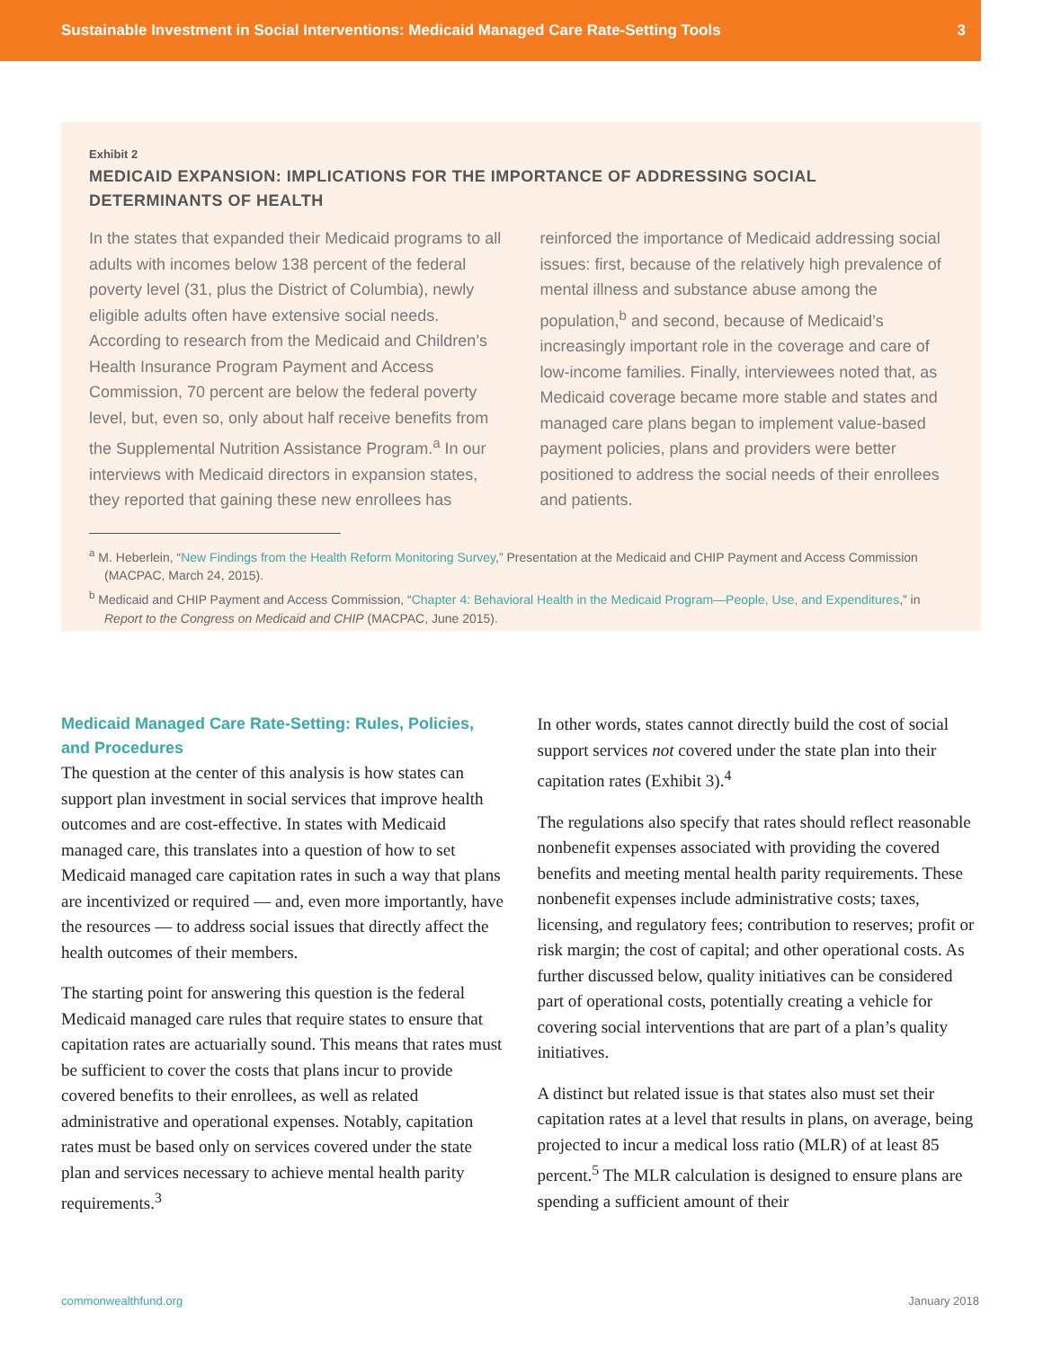Sustainable Investment in Social Interventions: Medicaid Managed Care Rate-Setting Tools 3
Exhibit 2
MEDICAID EXPANSION: IMPLICATIONS FOR THE IMPORTANCE OF ADDRESSING SOCIAL DETERMINANTS OF HEALTH
In the states that expanded their Medicaid programs to all adults with incomes below 138 percent of the federal poverty level (31, plus the District of Columbia), newly eligible adults often have extensive social needs. According to research from the Medicaid and Children’s Health Insurance Program Payment and Access Commission, 70 percent are below the federal poverty level, but, even so, only about half receive benefits from the Supplemental Nutrition Assistance Program.<sup>a</sup> In our interviews with Medicaid directors in expansion states, they reported that gaining these new enrollees has reinforced the importance of Medicaid addressing social issues: first, because of the relatively high prevalence of mental illness and substance abuse among the population,<sup>b</sup> and second, because of Medicaid’s increasingly important role in the coverage and care of low-income families. Finally, interviewees noted that, as Medicaid coverage became more stable and states and managed care plans began to implement value-based payment policies, plans and providers were better positioned to address the social needs of their enrollees and patients.
<sup>a</sup> M. Heberlein, “New Findings from the Health Reform Monitoring Survey,” Presentation at the Medicaid and CHIP Payment and Access Commission (MACPAC, March 24, 2015).
<sup>b</sup> Medicaid and CHIP Payment and Access Commission, “Chapter 4: Behavioral Health in the Medicaid Program—People, Use, and Expenditures,” in Report to the Congress on Medicaid and CHIP (MACPAC, June 2015).
Medicaid Managed Care Rate-Setting: Rules, Policies, and Procedures
The question at the center of this analysis is how states can support plan investment in social services that improve health outcomes and are cost-effective. In states with Medicaid managed care, this translates into a question of how to set Medicaid managed care capitation rates in such a way that plans are incentivized or required — and, even more importantly, have the resources — to address social issues that directly affect the health outcomes of their members.
The starting point for answering this question is the federal Medicaid managed care rules that require states to ensure that capitation rates are actuarially sound. This means that rates must be sufficient to cover the costs that plans incur to provide covered benefits to their enrollees, as well as related administrative and operational expenses. Notably, capitation rates must be based only on services covered under the state plan and services necessary to achieve mental health parity requirements.<sup>3</sup>
In other words, states cannot directly build the cost of social support services not covered under the state plan into their capitation rates (Exhibit 3).<sup>4</sup>
The regulations also specify that rates should reflect reasonable nonbenefit expenses associated with providing the covered benefits and meeting mental health parity requirements. These nonbenefit expenses include administrative costs; taxes, licensing, and regulatory fees; contribution to reserves; profit or risk margin; the cost of capital; and other operational costs. As further discussed below, quality initiatives can be considered part of operational costs, potentially creating a vehicle for covering social interventions that are part of a plan’s quality initiatives.
A distinct but related issue is that states also must set their capitation rates at a level that results in plans, on average, being projected to incur a medical loss ratio (MLR) of at least 85 percent.<sup>5</sup> The MLR calculation is designed to ensure plans are spending a sufficient amount of their
commonwealthfund.org January 2018